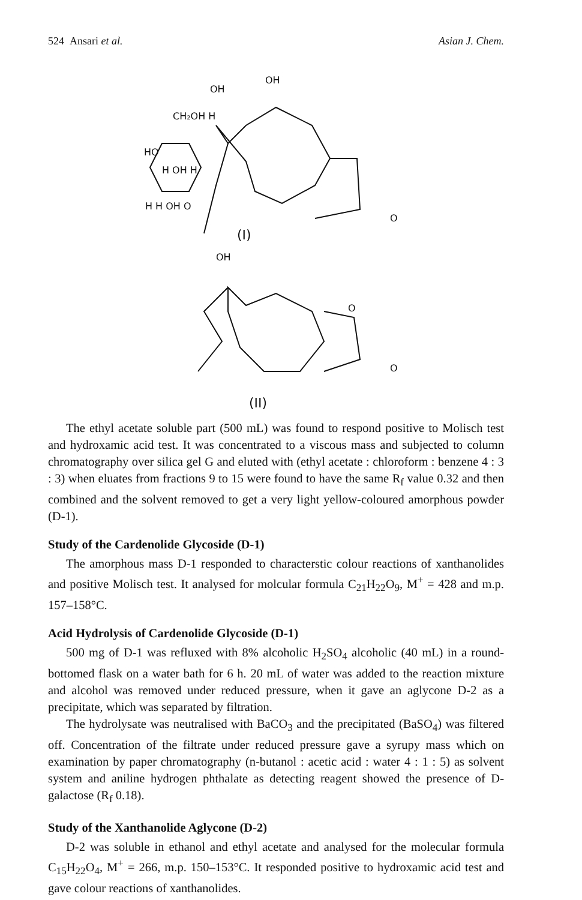524 Ansari et al. Asian J. Chem.
CH₂OH H
OH
OH
HO
H OH H
H H OH O
(I)
O
OH
O
O
(II)
The ethyl acetate soluble part (500 mL) was found to respond positive to Molisch test and hydroxamic acid test. It was concentrated to a viscous mass and subjected to column chromatography over silica gel G and eluted with (ethyl acetate : chloroform : benzene 4 : 3 : 3) when eluates from fractions 9 to 15 were found to have the same R<sub>f</sub> value 0.32 and then combined and the solvent removed to get a very light yellow-coloured amorphous powder (D-1).
Study of the Cardenolide Glycoside (D-1)
The amorphous mass D-1 responded to characterstic colour reactions of xanthanolides and positive Molisch test. It analysed for molcular formula C<sub>21</sub>H<sub>22</sub>O<sub>9</sub>, M<sup>+</sup> = 428 and m.p. 157–158°C.
Acid Hydrolysis of Cardenolide Glycoside (D-1)
500 mg of D-1 was refluxed with 8% alcoholic H<sub>2</sub>SO<sub>4</sub> alcoholic (40 mL) in a round-bottomed flask on a water bath for 6 h. 20 mL of water was added to the reaction mixture and alcohol was removed under reduced pressure, when it gave an aglycone D-2 as a precipitate, which was separated by filtration.
The hydrolysate was neutralised with BaCO<sub>3</sub> and the precipitated (BaSO<sub>4</sub>) was filtered off. Concentration of the filtrate under reduced pressure gave a syrupy mass which on examination by paper chromatography (n-butanol : acetic acid : water 4 : 1 : 5) as solvent system and aniline hydrogen phthalate as detecting reagent showed the presence of D-galactose (R<sub>f</sub> 0.18).
Study of the Xanthanolide Aglycone (D-2)
D-2 was soluble in ethanol and ethyl acetate and analysed for the molecular formula C<sub>15</sub>H<sub>22</sub>O<sub>4</sub>, M<sup>+</sup> = 266, m.p. 150–153°C. It responded positive to hydroxamic acid test and gave colour reactions of xanthanolides.